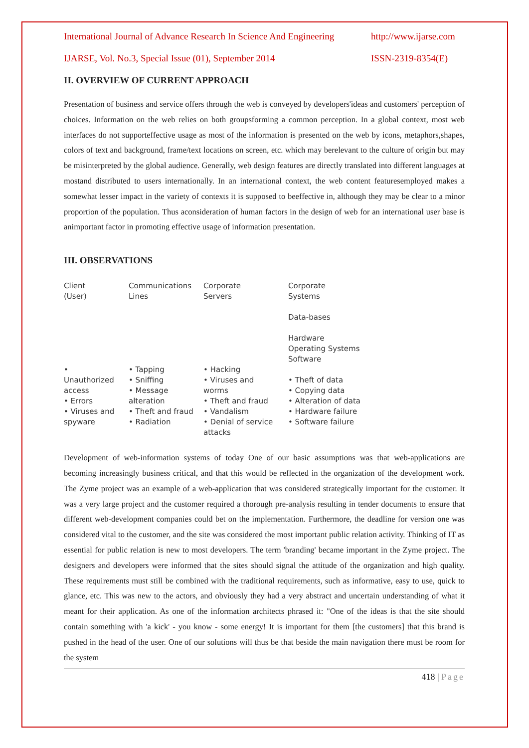International Journal of Advance Research In Science And Engineering http://www.ijarse.com
IJARSE, Vol. No.3, Special Issue (01), September 2014 ISSN-2319-8354(E)
II. OVERVIEW OF CURRENT APPROACH
Presentation of business and service offers through the web is conveyed by developers'ideas and customers' perception of choices. Information on the web relies on both groupsforming a common perception. In a global context, most web interfaces do not supporteffective usage as most of the information is presented on the web by icons, metaphors,shapes, colors of text and background, frame/text locations on screen, etc. which may berelevant to the culture of origin but may be misinterpreted by the global audience. Generally, web design features are directly translated into different languages at mostand distributed to users internationally. In an international context, the web content featuresemployed makes a somewhat lesser impact in the variety of contexts it is supposed to beeffective in, although they may be clear to a minor proportion of the population. Thus aconsideration of human factors in the design of web for an international user base is animportant factor in promoting effective usage of information presentation.
III. OBSERVATIONS
Client
(User)
• Unauthorized access
• Errors
• Viruses and spyware
Communications
Lines
• Tapping
• Sniffing
• Message alteration
• Theft and fraud
• Radiation
Corporate
Servers
• Hacking
• Viruses and worms
• Theft and fraud
• Vandalism
• Denial of service attacks
Corporate
Systems
Data-bases
Hardware
Operating Systems
Software
• Theft of data
• Copying data
• Alteration of data
• Hardware failure
• Software failure
Development of web-information systems of today One of our basic assumptions was that web-applications are becoming increasingly business critical, and that this would be reflected in the organization of the development work. The Zyme project was an example of a web-application that was considered strategically important for the customer. It was a very large project and the customer required a thorough pre-analysis resulting in tender documents to ensure that different web-development companies could bet on the implementation. Furthermore, the deadline for version one was considered vital to the customer, and the site was considered the most important public relation activity. Thinking of IT as essential for public relation is new to most developers. The term 'branding' became important in the Zyme project. The designers and developers were informed that the sites should signal the attitude of the organization and high quality. These requirements must still be combined with the traditional requirements, such as informative, easy to use, quick to glance, etc. This was new to the actors, and obviously they had a very abstract and uncertain understanding of what it meant for their application. As one of the information architects phrased it: "One of the ideas is that the site should contain something with 'a kick' - you know - some energy! It is important for them [the customers] that this brand is pushed in the head of the user. One of our solutions will thus be that beside the main navigation there must be room for the system
418 | Page